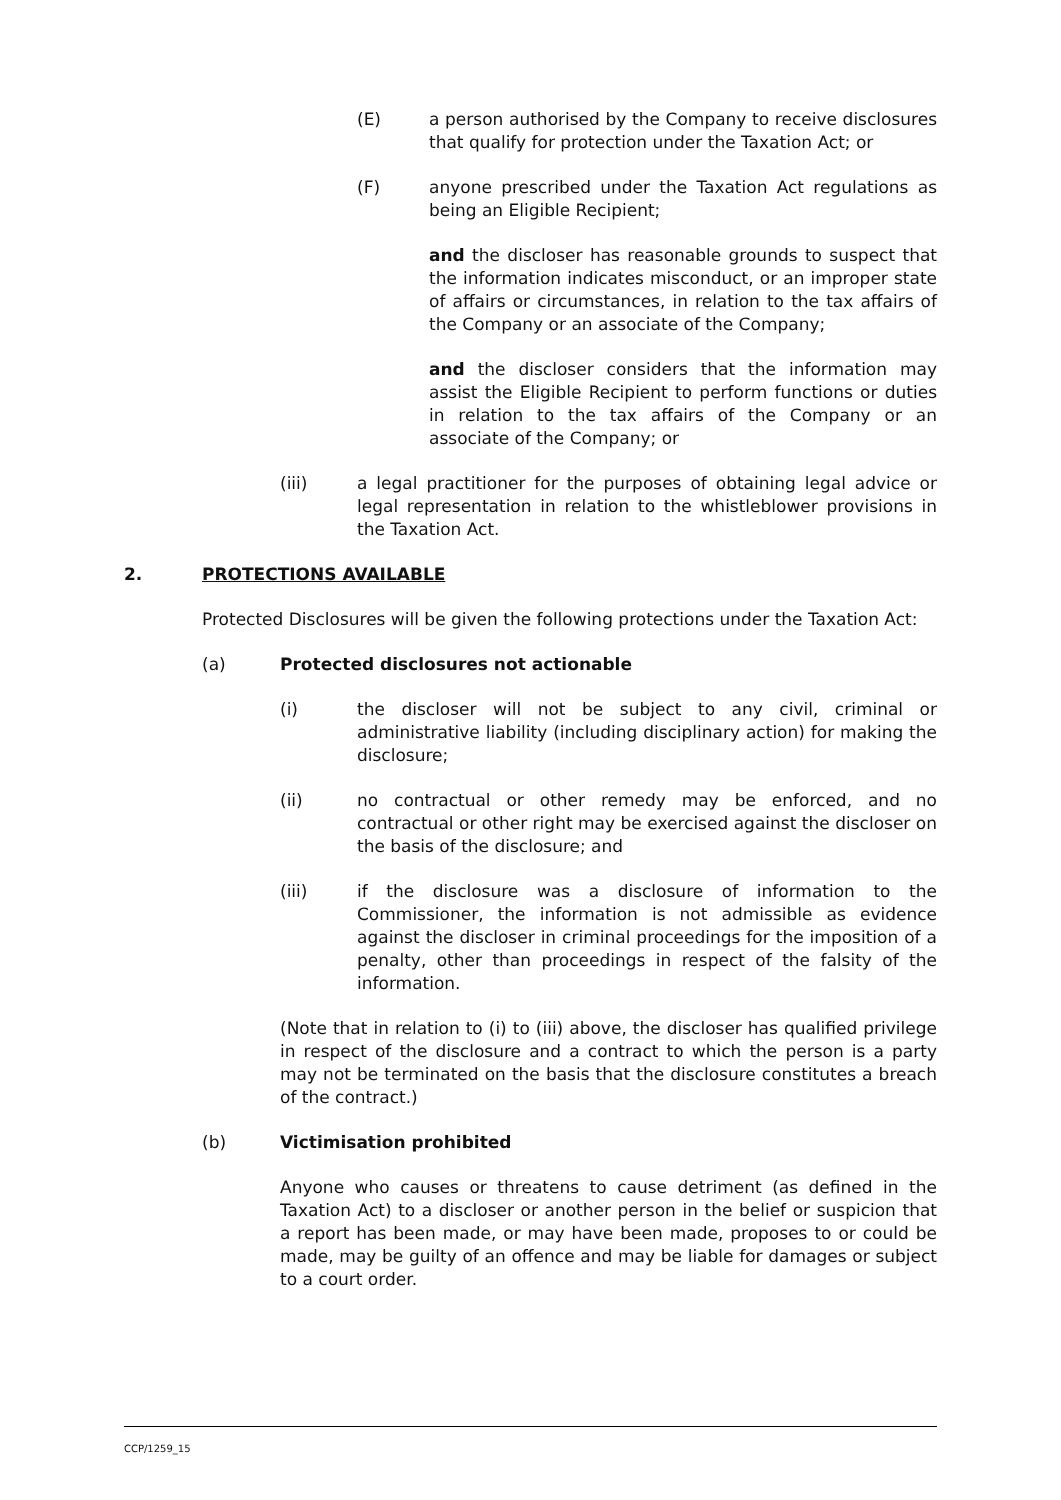(E) a person authorised by the Company to receive disclosures that qualify for protection under the Taxation Act; or
(F) anyone prescribed under the Taxation Act regulations as being an Eligible Recipient;
and the discloser has reasonable grounds to suspect that the information indicates misconduct, or an improper state of affairs or circumstances, in relation to the tax affairs of the Company or an associate of the Company;
and the discloser considers that the information may assist the Eligible Recipient to perform functions or duties in relation to the tax affairs of the Company or an associate of the Company; or
(iii) a legal practitioner for the purposes of obtaining legal advice or legal representation in relation to the whistleblower provisions in the Taxation Act.
2. PROTECTIONS AVAILABLE
Protected Disclosures will be given the following protections under the Taxation Act:
(a) Protected disclosures not actionable
(i) the discloser will not be subject to any civil, criminal or administrative liability (including disciplinary action) for making the disclosure;
(ii) no contractual or other remedy may be enforced, and no contractual or other right may be exercised against the discloser on the basis of the disclosure; and
(iii) if the disclosure was a disclosure of information to the Commissioner, the information is not admissible as evidence against the discloser in criminal proceedings for the imposition of a penalty, other than proceedings in respect of the falsity of the information.
(Note that in relation to (i) to (iii) above, the discloser has qualified privilege in respect of the disclosure and a contract to which the person is a party may not be terminated on the basis that the disclosure constitutes a breach of the contract.)
(b) Victimisation prohibited
Anyone who causes or threatens to cause detriment (as defined in the Taxation Act) to a discloser or another person in the belief or suspicion that a report has been made, or may have been made, proposes to or could be made, may be guilty of an offence and may be liable for damages or subject to a court order.
CCP/1259_15